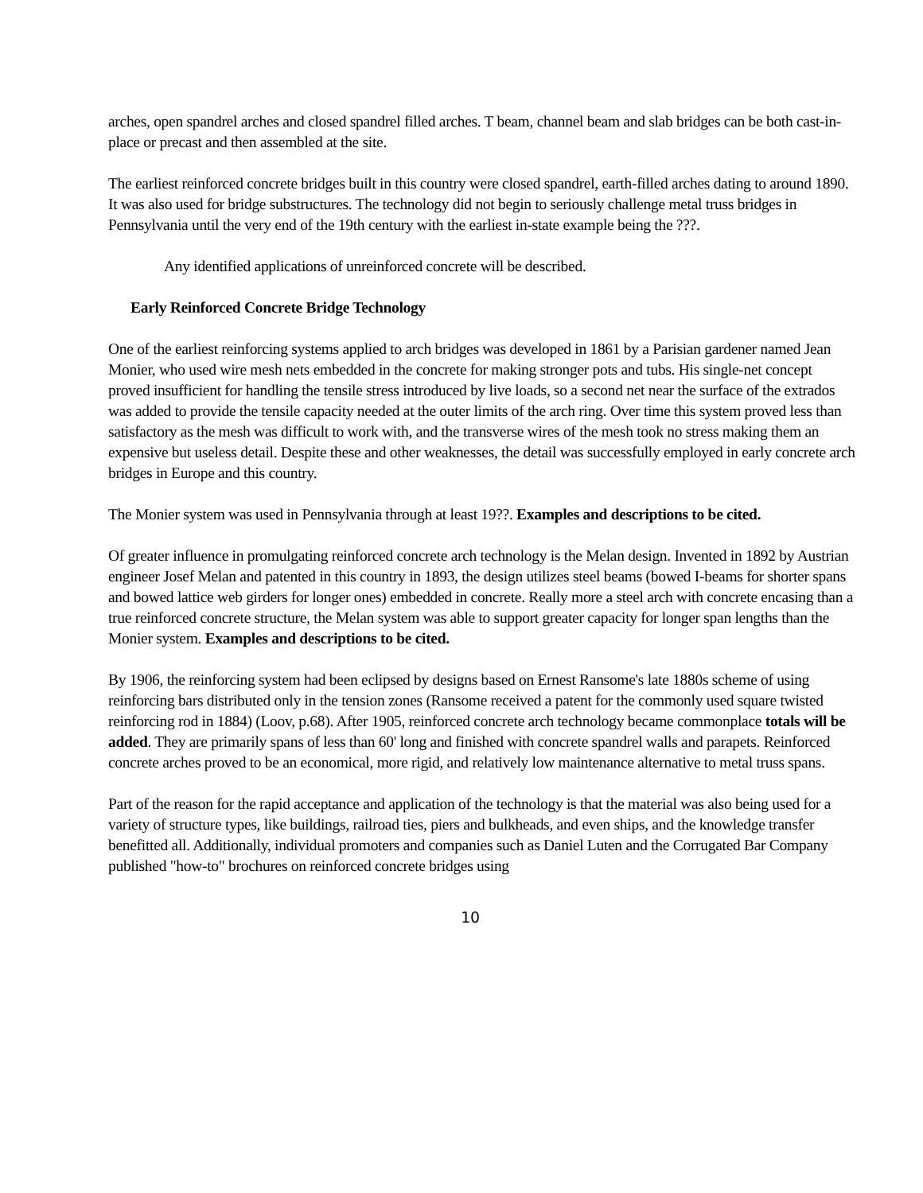arches, open spandrel arches and closed spandrel filled arches. T beam, channel beam and slab bridges can be both cast-in-place or precast and then assembled at the site.
The earliest reinforced concrete bridges built in this country were closed spandrel, earth-filled arches dating to around 1890. It was also used for bridge substructures. The technology did not begin to seriously challenge metal truss bridges in Pennsylvania until the very end of the 19th century with the earliest in-state example being the ???.
Any identified applications of unreinforced concrete will be described.
Early Reinforced Concrete Bridge Technology
One of the earliest reinforcing systems applied to arch bridges was developed in 1861 by a Parisian gardener named Jean Monier, who used wire mesh nets embedded in the concrete for making stronger pots and tubs. His single-net concept proved insufficient for handling the tensile stress introduced by live loads, so a second net near the surface of the extrados was added to provide the tensile capacity needed at the outer limits of the arch ring. Over time this system proved less than satisfactory as the mesh was difficult to work with, and the transverse wires of the mesh took no stress making them an expensive but useless detail. Despite these and other weaknesses, the detail was successfully employed in early concrete arch bridges in Europe and this country.
The Monier system was used in Pennsylvania through at least 19??. Examples and descriptions to be cited.
Of greater influence in promulgating reinforced concrete arch technology is the Melan design. Invented in 1892 by Austrian engineer Josef Melan and patented in this country in 1893, the design utilizes steel beams (bowed I-beams for shorter spans and bowed lattice web girders for longer ones) embedded in concrete. Really more a steel arch with concrete encasing than a true reinforced concrete structure, the Melan system was able to support greater capacity for longer span lengths than the Monier system. Examples and descriptions to be cited.
By 1906, the reinforcing system had been eclipsed by designs based on Ernest Ransome's late 1880s scheme of using reinforcing bars distributed only in the tension zones (Ransome received a patent for the commonly used square twisted reinforcing rod in 1884) (Loov, p.68). After 1905, reinforced concrete arch technology became commonplace totals will be added. They are primarily spans of less than 60' long and finished with concrete spandrel walls and parapets. Reinforced concrete arches proved to be an economical, more rigid, and relatively low maintenance alternative to metal truss spans.
Part of the reason for the rapid acceptance and application of the technology is that the material was also being used for a variety of structure types, like buildings, railroad ties, piers and bulkheads, and even ships, and the knowledge transfer benefitted all. Additionally, individual promoters and companies such as Daniel Luten and the Corrugated Bar Company published "how-to" brochures on reinforced concrete bridges using
10